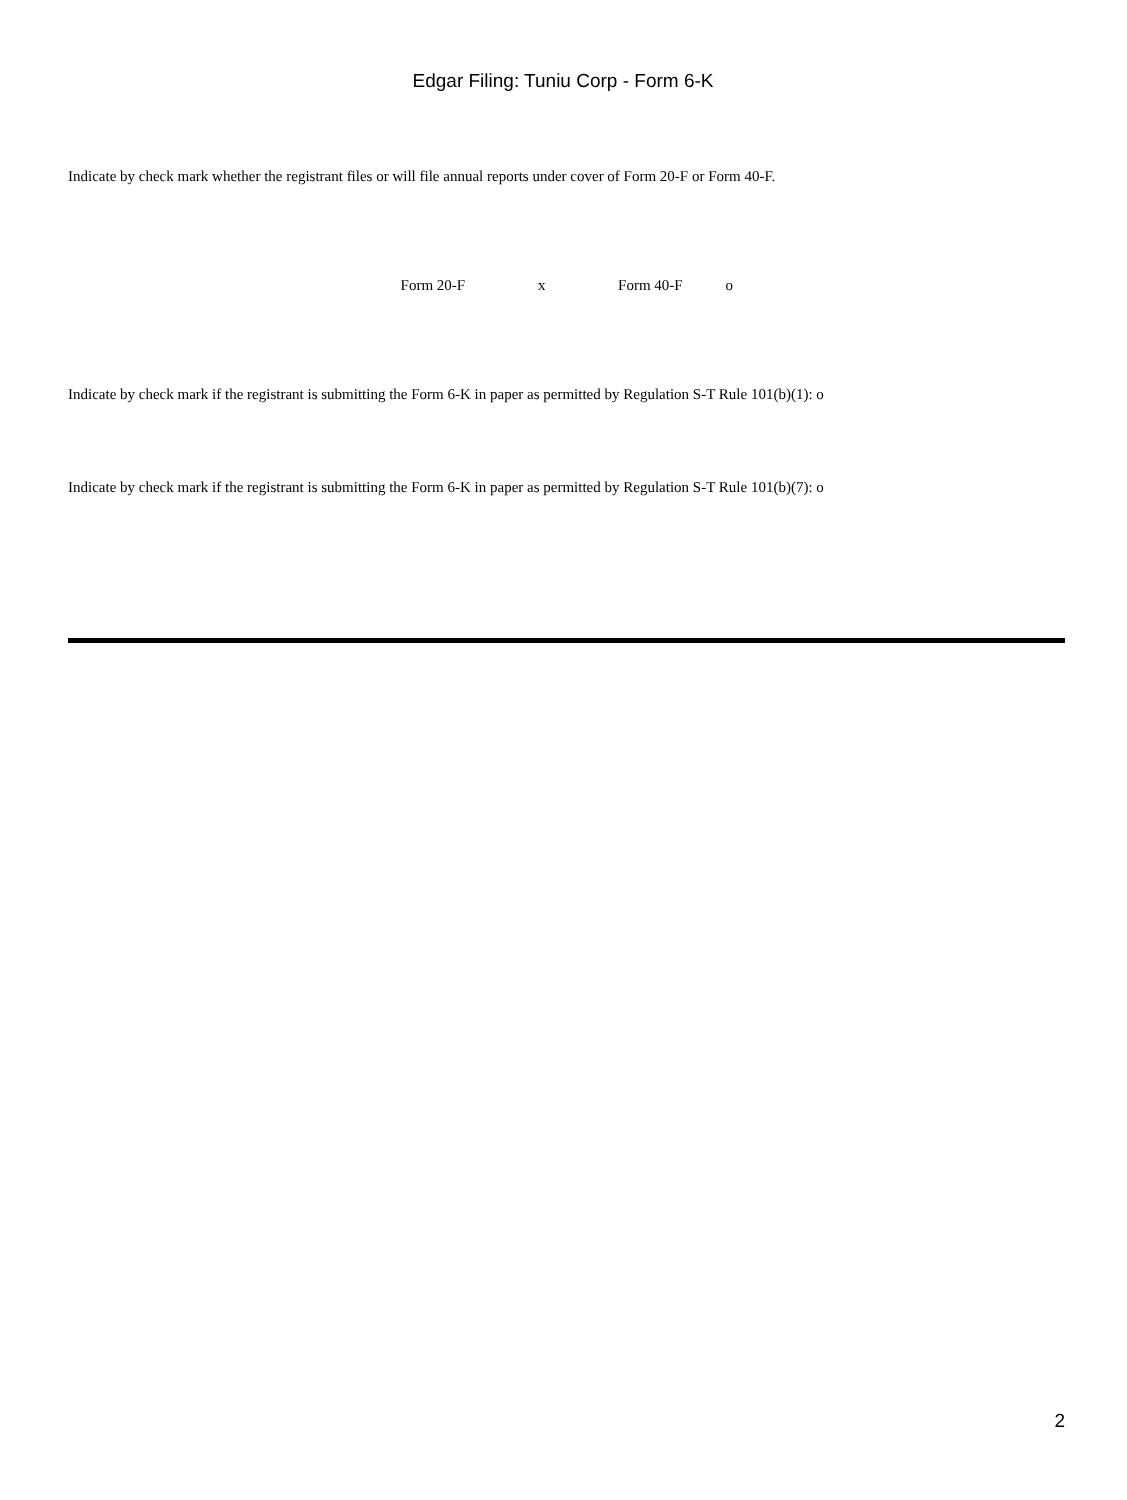Edgar Filing: Tuniu Corp - Form 6-K
Indicate by check mark whether the registrant files or will file annual reports under cover of Form 20-F or Form 40-F.
Form 20-F x Form 40-F o
Indicate by check mark if the registrant is submitting the Form 6-K in paper as permitted by Regulation S-T Rule 101(b)(1): o
Indicate by check mark if the registrant is submitting the Form 6-K in paper as permitted by Regulation S-T Rule 101(b)(7): o
2